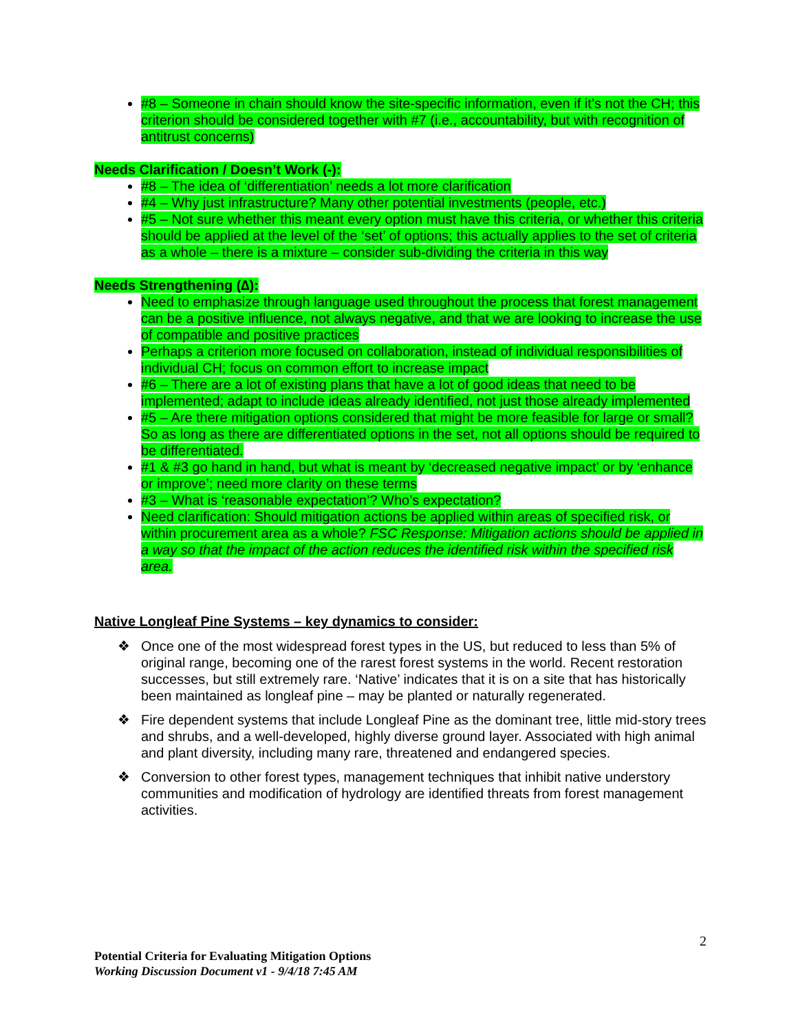#8 – Someone in chain should know the site-specific information, even if it’s not the CH; this criterion should be considered together with #7 (i.e., accountability, but with recognition of antitrust concerns)
Needs Clarification / Doesn’t Work (-):
#8 – The idea of ‘differentiation’ needs a lot more clarification
#4 – Why just infrastructure? Many other potential investments (people, etc.)
#5 – Not sure whether this meant every option must have this criteria, or whether this criteria should be applied at the level of the ‘set’ of options; this actually applies to the set of criteria as a whole – there is a mixture – consider sub-dividing the criteria in this way
Needs Strengthening (∆):
Need to emphasize through language used throughout the process that forest management can be a positive influence, not always negative, and that we are looking to increase the use of compatible and positive practices
Perhaps a criterion more focused on collaboration, instead of individual responsibilities of individual CH; focus on common effort to increase impact
#6 – There are a lot of existing plans that have a lot of good ideas that need to be implemented; adapt to include ideas already identified, not just those already implemented
#5 – Are there mitigation options considered that might be more feasible for large or small? So as long as there are differentiated options in the set, not all options should be required to be differentiated.
#1 & #3 go hand in hand, but what is meant by ‘decreased negative impact’ or by ‘enhance or improve’; need more clarity on these terms
#3 – What is ‘reasonable expectation’? Who’s expectation?
Need clarification: Should mitigation actions be applied within areas of specified risk, or within procurement area as a whole? FSC Response: Mitigation actions should be applied in a way so that the impact of the action reduces the identified risk within the specified risk area.
Native Longleaf Pine Systems – key dynamics to consider:
❖ Once one of the most widespread forest types in the US, but reduced to less than 5% of original range, becoming one of the rarest forest systems in the world. Recent restoration successes, but still extremely rare. ‘Native’ indicates that it is on a site that has historically been maintained as longleaf pine – may be planted or naturally regenerated.
❖ Fire dependent systems that include Longleaf Pine as the dominant tree, little mid-story trees and shrubs, and a well-developed, highly diverse ground layer. Associated with high animal and plant diversity, including many rare, threatened and endangered species.
❖ Conversion to other forest types, management techniques that inhibit native understory communities and modification of hydrology are identified threats from forest management activities.
2
Potential Criteria for Evaluating Mitigation Options
Working Discussion Document v1 - 9/4/18 7:45 AM